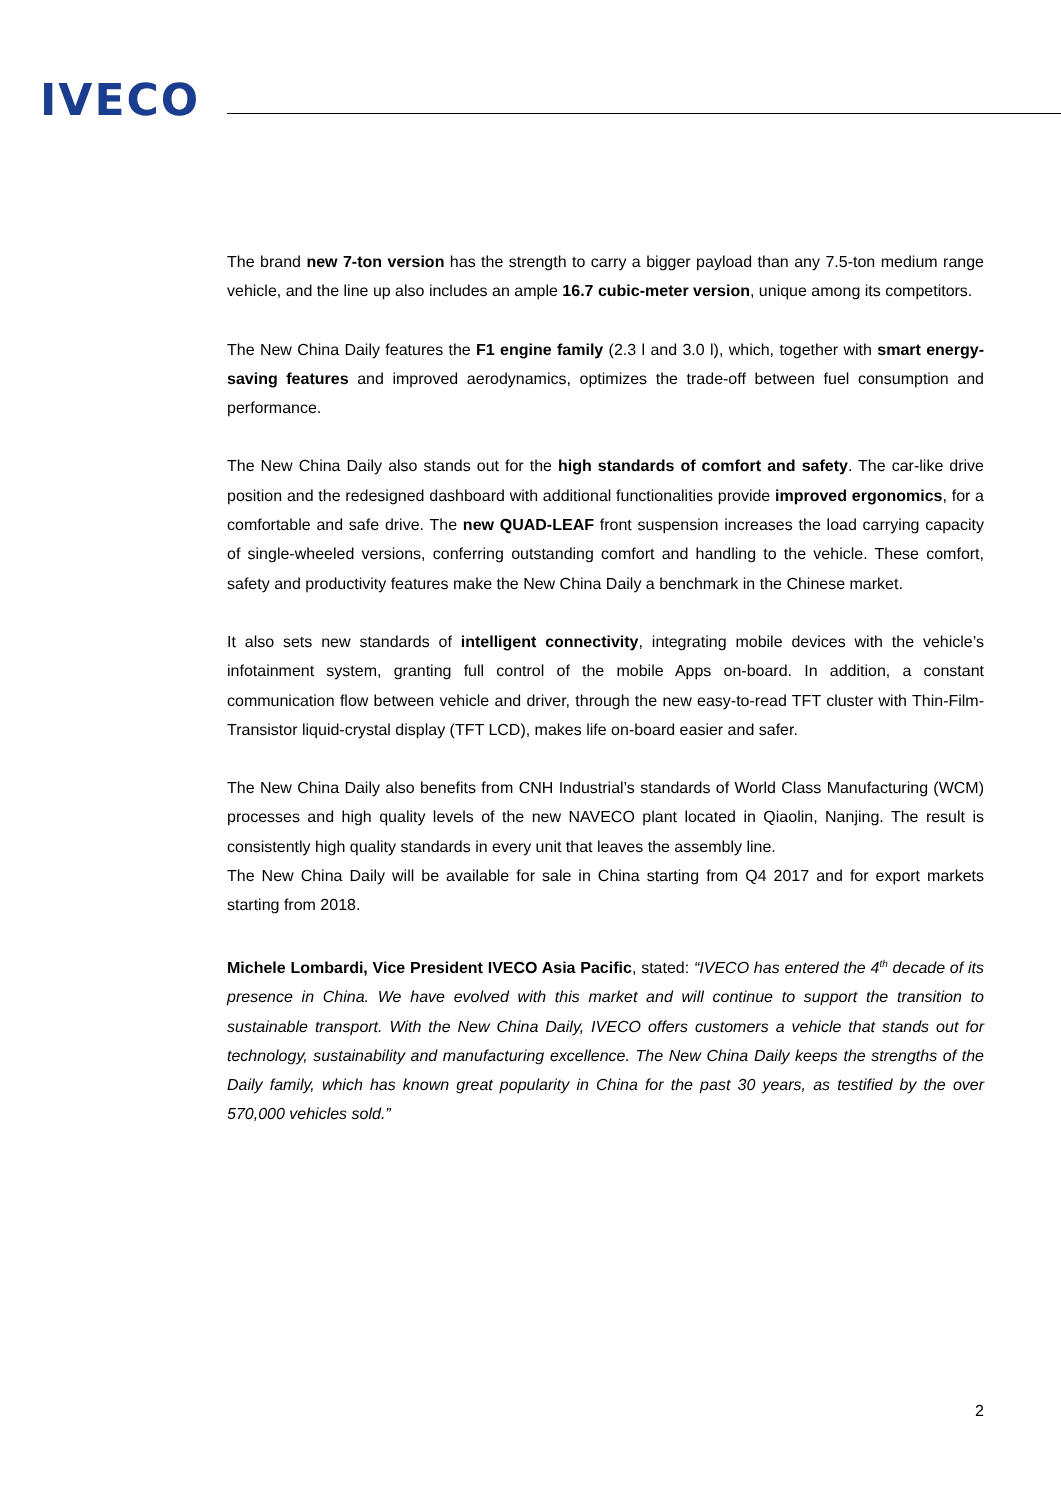IVECO
The brand new 7-ton version has the strength to carry a bigger payload than any 7.5-ton medium range vehicle, and the line up also includes an ample 16.7 cubic-meter version, unique among its competitors.
The New China Daily features the F1 engine family (2.3 l and 3.0 l), which, together with smart energy-saving features and improved aerodynamics, optimizes the trade-off between fuel consumption and performance.
The New China Daily also stands out for the high standards of comfort and safety. The car-like drive position and the redesigned dashboard with additional functionalities provide improved ergonomics, for a comfortable and safe drive. The new QUAD-LEAF front suspension increases the load carrying capacity of single-wheeled versions, conferring outstanding comfort and handling to the vehicle. These comfort, safety and productivity features make the New China Daily a benchmark in the Chinese market.
It also sets new standards of intelligent connectivity, integrating mobile devices with the vehicle’s infotainment system, granting full control of the mobile Apps on-board. In addition, a constant communication flow between vehicle and driver, through the new easy-to-read TFT cluster with Thin-Film-Transistor liquid-crystal display (TFT LCD), makes life on-board easier and safer.
The New China Daily also benefits from CNH Industrial’s standards of World Class Manufacturing (WCM) processes and high quality levels of the new NAVECO plant located in Qiaolin, Nanjing. The result is consistently high quality standards in every unit that leaves the assembly line.
The New China Daily will be available for sale in China starting from Q4 2017 and for export markets starting from 2018.
Michele Lombardi, Vice President IVECO Asia Pacific, stated: “IVECO has entered the 4<sup>th</sup> decade of its presence in China. We have evolved with this market and will continue to support the transition to sustainable transport. With the New China Daily, IVECO offers customers a vehicle that stands out for technology, sustainability and manufacturing excellence. The New China Daily keeps the strengths of the Daily family, which has known great popularity in China for the past 30 years, as testified by the over 570,000 vehicles sold.”
2